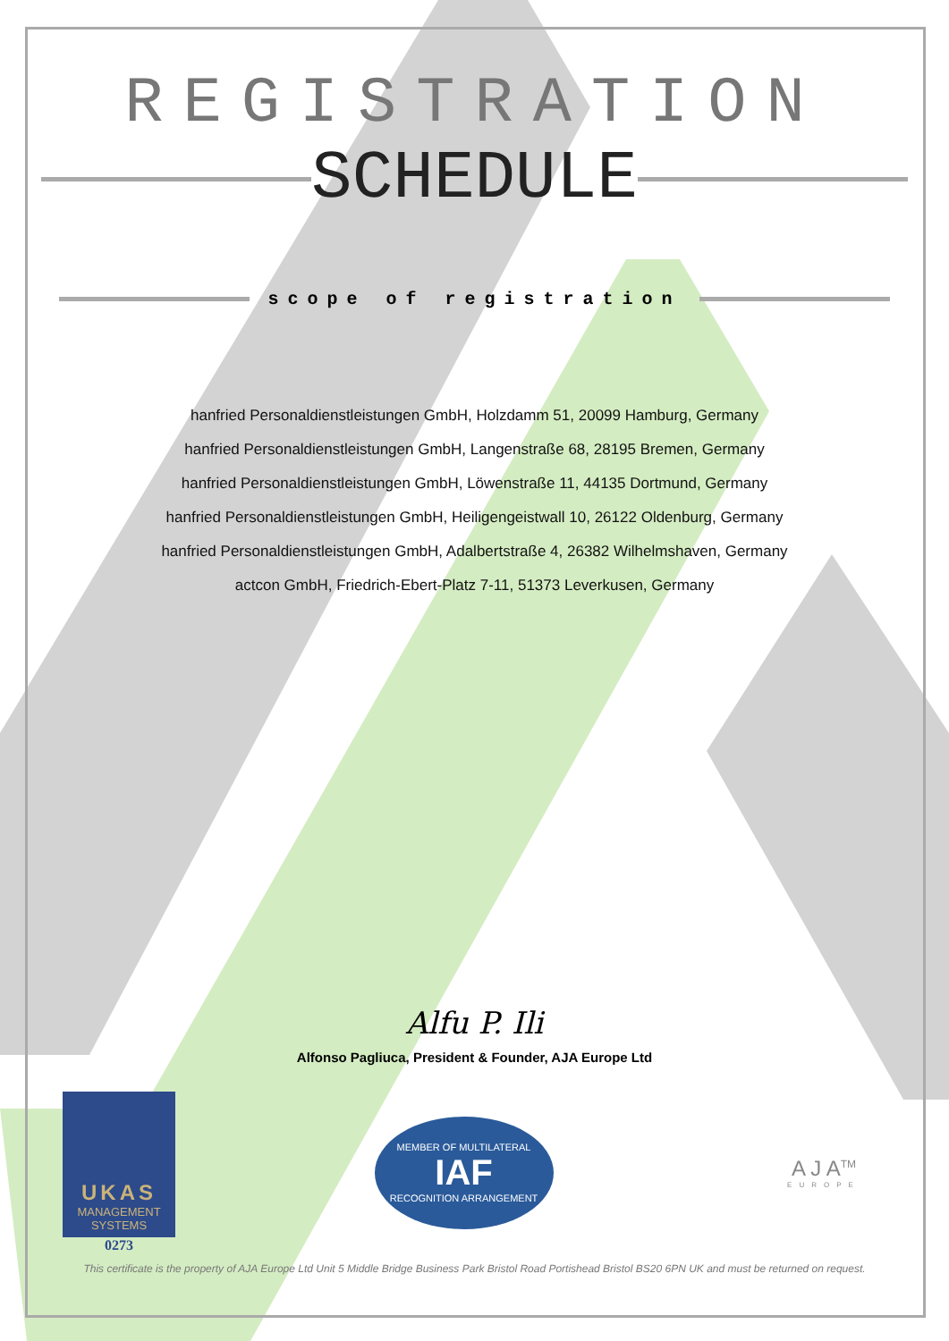REGISTRATION
SCHEDULE
scope of registration
hanfried Personaldienstleistungen GmbH, Holzdamm 51, 20099 Hamburg, Germany
hanfried Personaldienstleistungen GmbH, Langenstraße 68, 28195 Bremen, Germany
hanfried Personaldienstleistungen GmbH, Löwenstraße 11, 44135 Dortmund, Germany
hanfried Personaldienstleistungen GmbH, Heiligengeistwall 10, 26122 Oldenburg, Germany
hanfried Personaldienstleistungen GmbH, Adalbertstraße 4, 26382 Wilhelmshaven, Germany
actcon GmbH, Friedrich-Ebert-Platz 7-11, 51373 Leverkusen, Germany
Alfu P. Ili
Alfonso Pagliuca, President & Founder, AJA Europe Ltd
UKAS
MANAGEMENT
SYSTEMS
0273
MEMBER OF MULTILATERAL
IAF
RECOGNITION ARRANGEMENT
A J A<sup>TM</sup>
EUROPE
This certificate is the property of AJA Europe Ltd Unit 5 Middle Bridge Business Park Bristol Road Portishead Bristol BS20 6PN UK and must be returned on request.